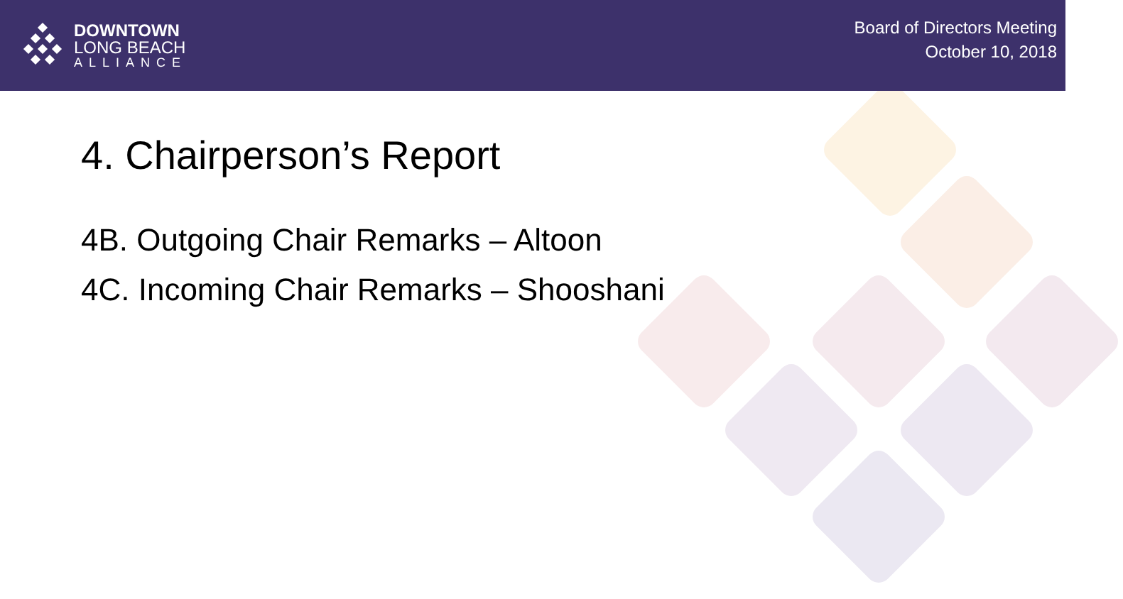DOWNTOWN
LONG BEACH
ALLIANCE
Board of Directors Meeting
October 10, 2018
4. Chairperson’s Report
4B. Outgoing Chair Remarks – Altoon
4C. Incoming Chair Remarks – Shooshani